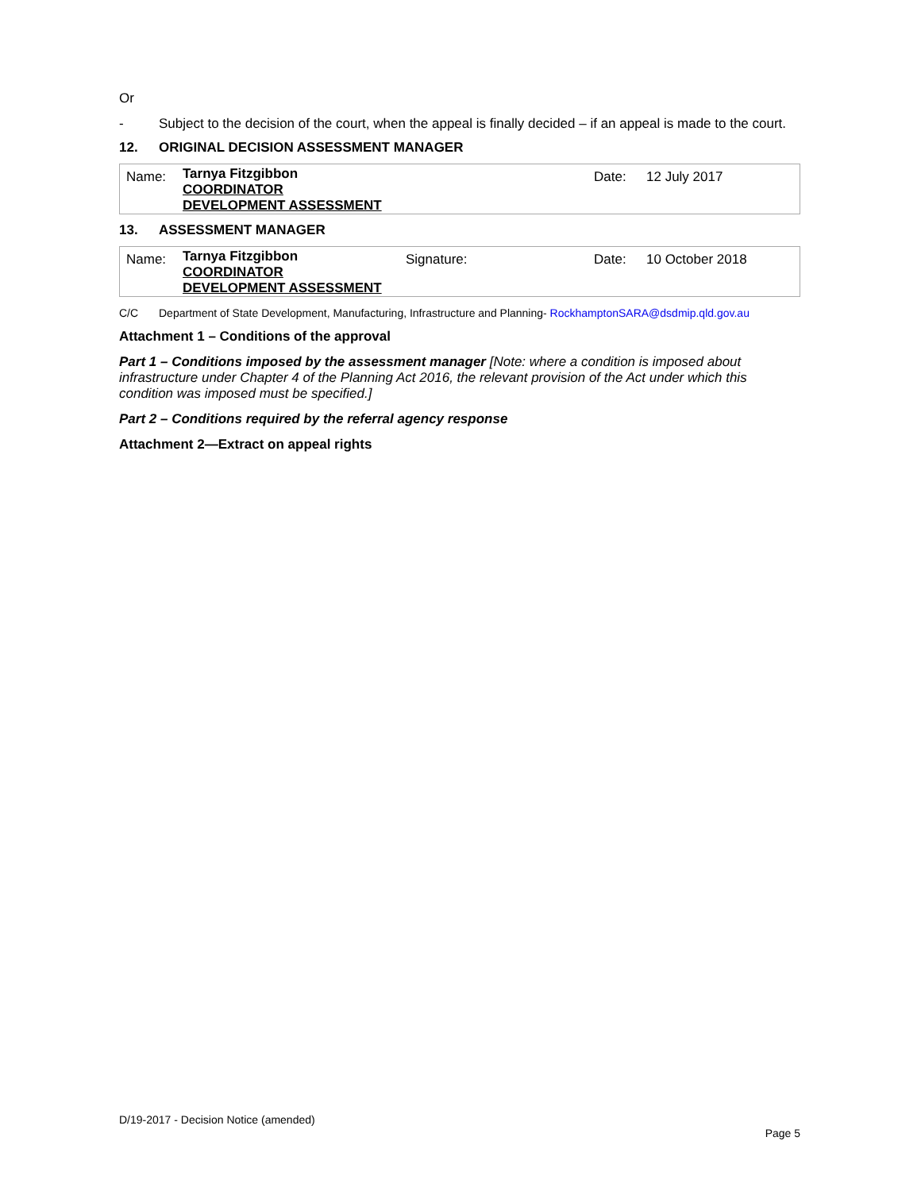Or
- Subject to the decision of the court, when the appeal is finally decided – if an appeal is made to the court.
12. ORIGINAL DECISION ASSESSMENT MANAGER
| Name: | Tarnya Fitzgibbon COORDINATOR DEVELOPMENT ASSESSMENT | Date: | 12 July 2017 |
13. ASSESSMENT MANAGER
| Name: | Tarnya Fitzgibbon COORDINATOR DEVELOPMENT ASSESSMENT | Signature: | Date: | 10 October 2018 |
C/C Department of State Development, Manufacturing, Infrastructure and Planning- RockhamptonSARA@dsdmip.qld.gov.au
Attachment 1 – Conditions of the approval
Part 1 – Conditions imposed by the assessment manager [Note: where a condition is imposed about infrastructure under Chapter 4 of the Planning Act 2016, the relevant provision of the Act under which this condition was imposed must be specified.]
Part 2 – Conditions required by the referral agency response
Attachment 2—Extract on appeal rights
D/19-2017 - Decision Notice (amended)
Page 5